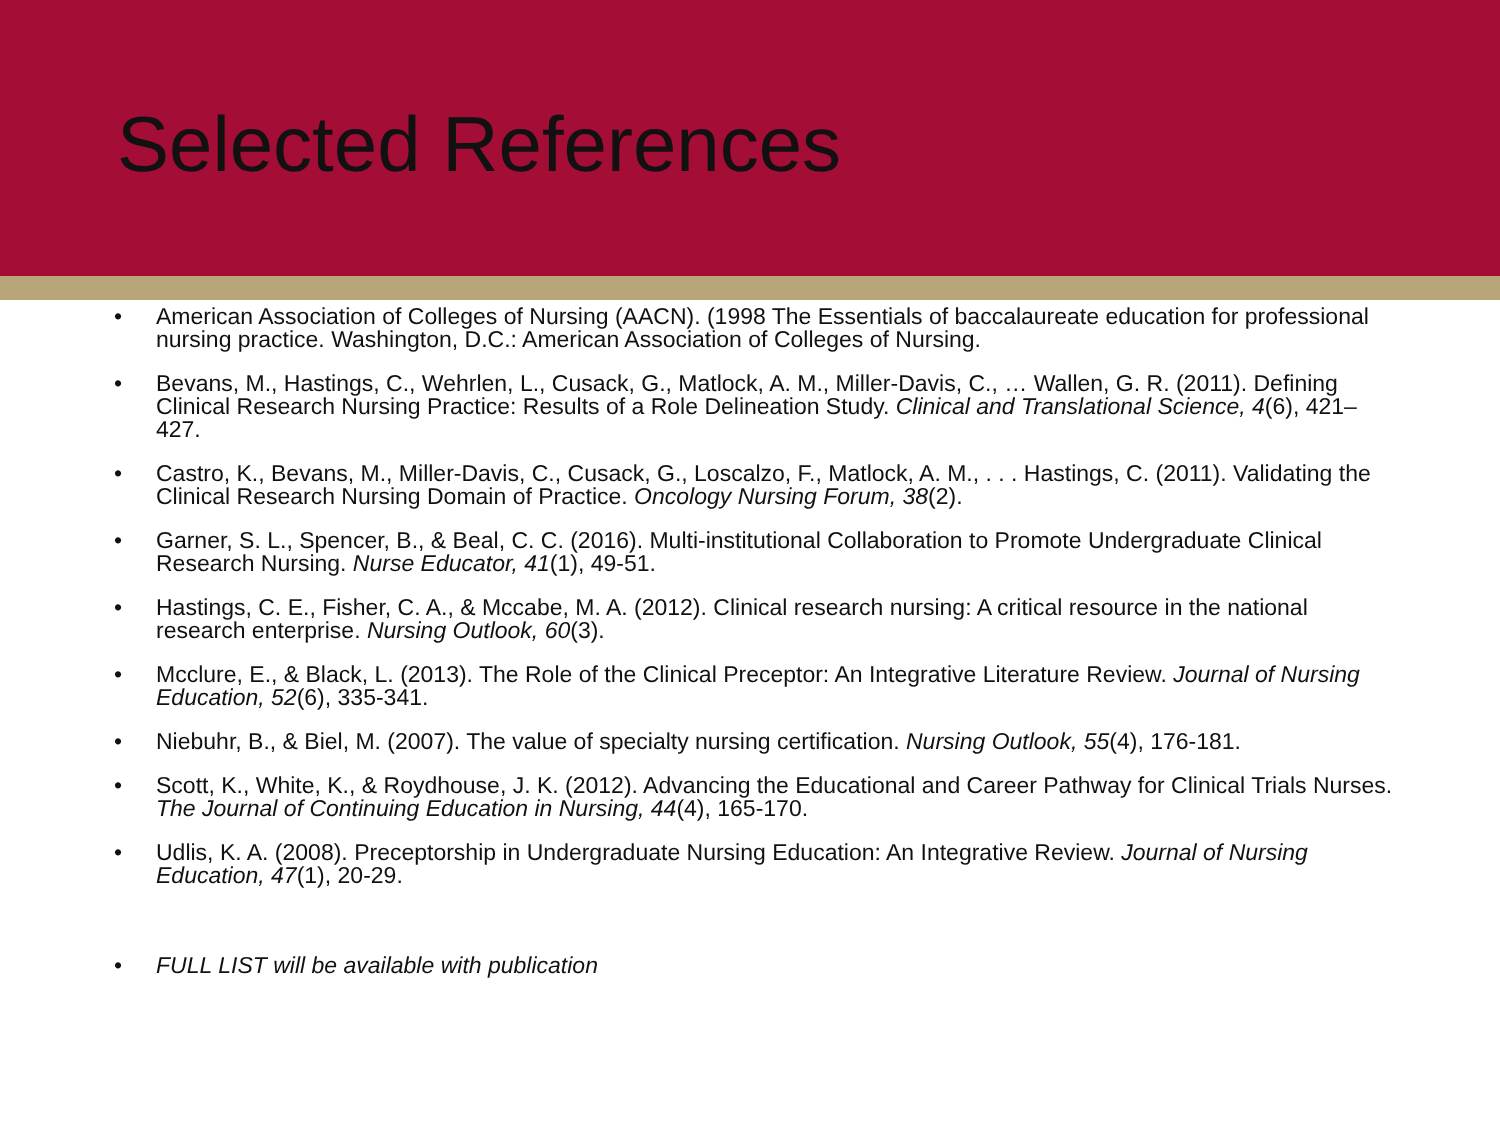Selected References
• American Association of Colleges of Nursing (AACN). (1998 The Essentials of baccalaureate education for professional nursing practice. Washington, D.C.: American Association of Colleges of Nursing.
• Bevans, M., Hastings, C., Wehrlen, L., Cusack, G., Matlock, A. M., Miller-Davis, C., … Wallen, G. R. (2011). Defining Clinical Research Nursing Practice: Results of a Role Delineation Study. Clinical and Translational Science, 4(6), 421–427.
• Castro, K., Bevans, M., Miller-Davis, C., Cusack, G., Loscalzo, F., Matlock, A. M., . . . Hastings, C. (2011). Validating the Clinical Research Nursing Domain of Practice. Oncology Nursing Forum, 38(2).
• Garner, S. L., Spencer, B., & Beal, C. C. (2016). Multi-institutional Collaboration to Promote Undergraduate Clinical Research Nursing. Nurse Educator, 41(1), 49-51.
• Hastings, C. E., Fisher, C. A., & Mccabe, M. A. (2012). Clinical research nursing: A critical resource in the national research enterprise. Nursing Outlook, 60(3).
• Mcclure, E., & Black, L. (2013). The Role of the Clinical Preceptor: An Integrative Literature Review. Journal of Nursing Education, 52(6), 335-341.
• Niebuhr, B., & Biel, M. (2007). The value of specialty nursing certification. Nursing Outlook, 55(4), 176-181.
• Scott, K., White, K., & Roydhouse, J. K. (2012). Advancing the Educational and Career Pathway for Clinical Trials Nurses. The Journal of Continuing Education in Nursing, 44(4), 165-170.
• Udlis, K. A. (2008). Preceptorship in Undergraduate Nursing Education: An Integrative Review. Journal of Nursing Education, 47(1), 20-29.
• FULL LIST will be available with publication